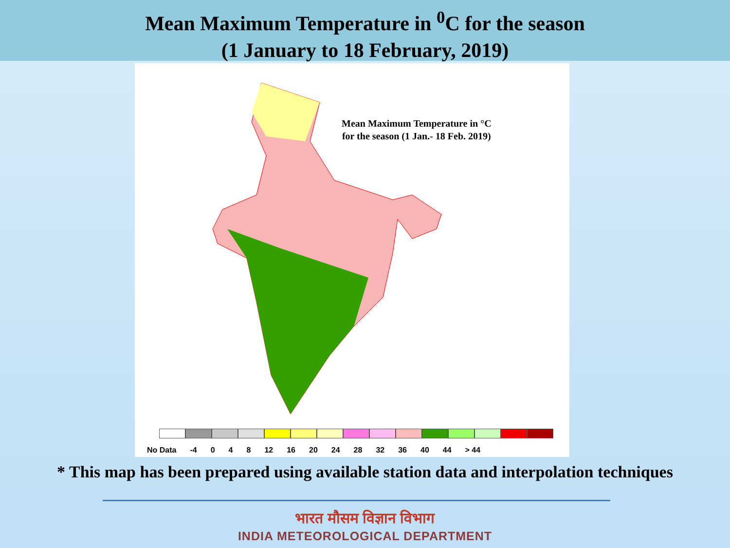Mean Maximum Temperature in <sup>0</sup>C for the season
(1 January to 18 February, 2019)
Mean Maximum Temperature in °C
for the season (1 Jan.- 18 Feb. 2019)
No Data -4 0 4 8 12 16 20 24 28 32 36 40 44 > 44
* This map has been prepared using available station data and interpolation techniques
भारत मौसम विज्ञान विभाग
INDIA METEOROLOGICAL DEPARTMENT